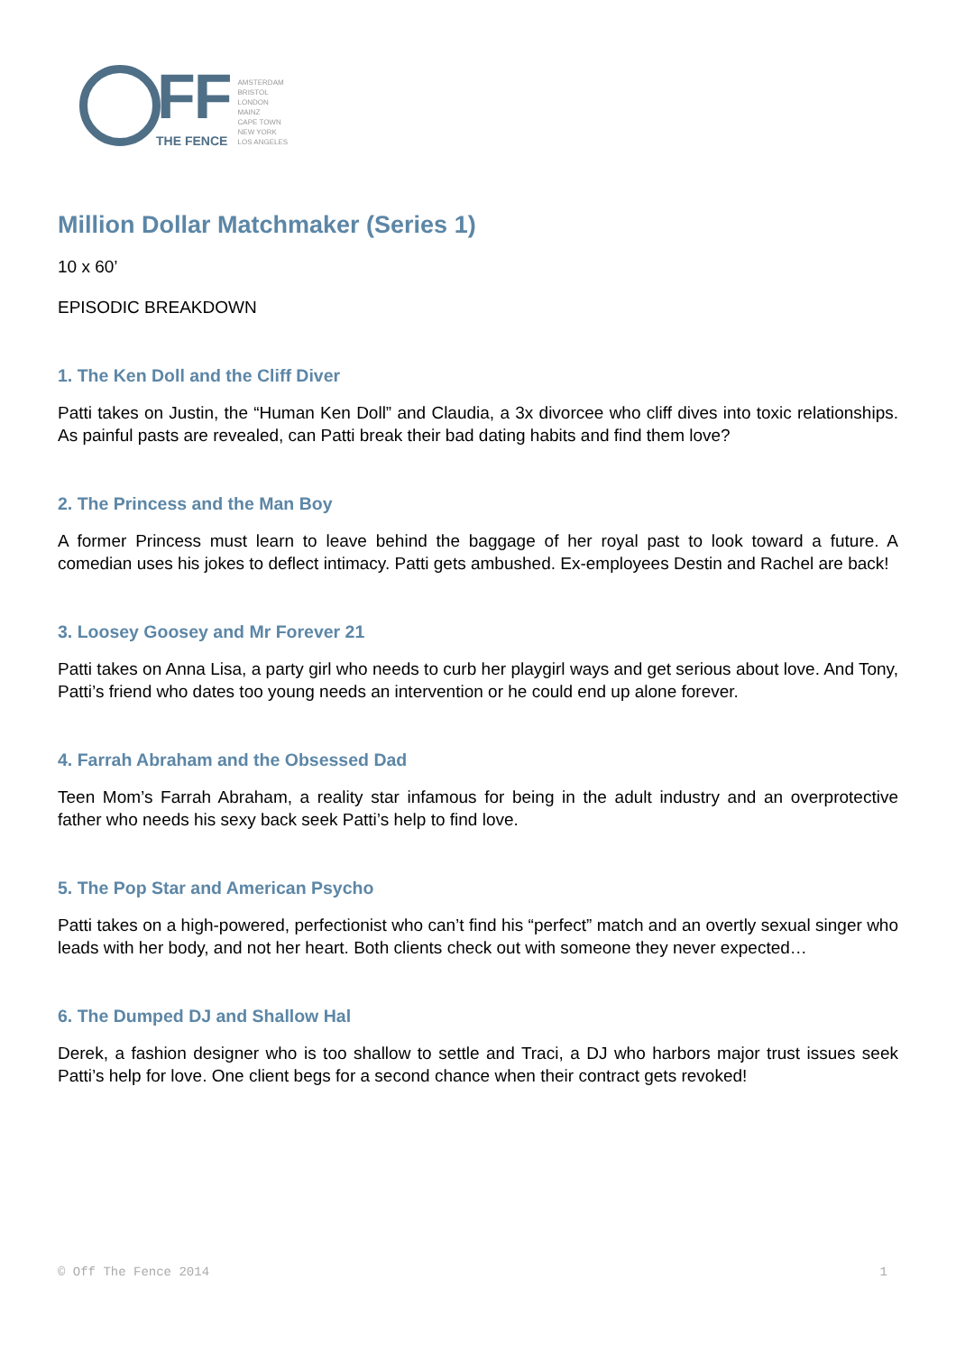FF
THE FENCE
AMSTERDAM
BRISTOL
LONDON
MAINZ
CAPE TOWN
NEW YORK
LOS ANGELES
Million Dollar Matchmaker (Series 1)
10 x 60’
EPISODIC BREAKDOWN
1. The Ken Doll and the Cliff Diver
Patti takes on Justin, the “Human Ken Doll” and Claudia, a 3x divorcee who cliff dives into toxic relationships. As painful pasts are revealed, can Patti break their bad dating habits and find them love?
2. The Princess and the Man Boy
A former Princess must learn to leave behind the baggage of her royal past to look toward a future. A comedian uses his jokes to deflect intimacy. Patti gets ambushed. Ex-employees Destin and Rachel are back!
3. Loosey Goosey and Mr Forever 21
Patti takes on Anna Lisa, a party girl who needs to curb her playgirl ways and get serious about love. And Tony, Patti’s friend who dates too young needs an intervention or he could end up alone forever.
4. Farrah Abraham and the Obsessed Dad
Teen Mom’s Farrah Abraham, a reality star infamous for being in the adult industry and an overprotective father who needs his sexy back seek Patti’s help to find love.
5. The Pop Star and American Psycho
Patti takes on a high-powered, perfectionist who can’t find his “perfect” match and an overtly sexual singer who leads with her body, and not her heart. Both clients check out with someone they never expected…
6. The Dumped DJ and Shallow Hal
Derek, a fashion designer who is too shallow to settle and Traci, a DJ who harbors major trust issues seek Patti’s help for love. One client begs for a second chance when their contract gets revoked!
© Off The Fence 2014 1